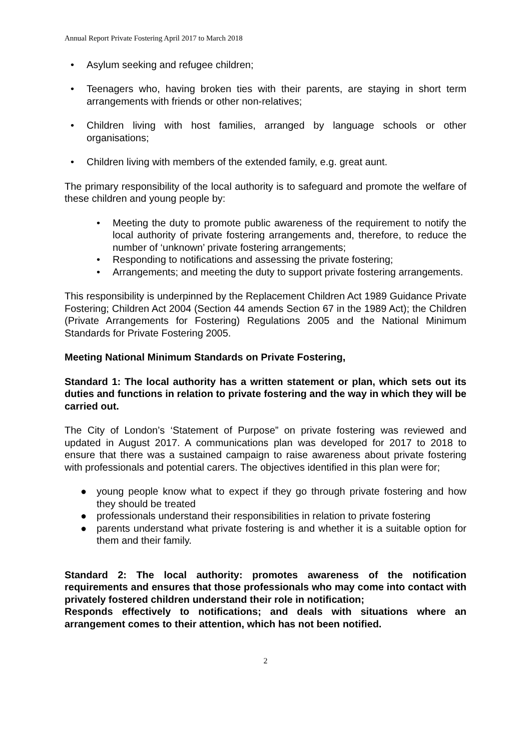Annual Report Private Fostering April 2017 to March 2018
• Asylum seeking and refugee children;
• Teenagers who, having broken ties with their parents, are staying in short term arrangements with friends or other non-relatives;
• Children living with host families, arranged by language schools or other organisations;
• Children living with members of the extended family, e.g. great aunt.
The primary responsibility of the local authority is to safeguard and promote the welfare of these children and young people by:
• Meeting the duty to promote public awareness of the requirement to notify the local authority of private fostering arrangements and, therefore, to reduce the number of ‘unknown’ private fostering arrangements;
• Responding to notifications and assessing the private fostering;
• Arrangements; and meeting the duty to support private fostering arrangements.
This responsibility is underpinned by the Replacement Children Act 1989 Guidance Private Fostering; Children Act 2004 (Section 44 amends Section 67 in the 1989 Act); the Children (Private Arrangements for Fostering) Regulations 2005 and the National Minimum Standards for Private Fostering 2005.
Meeting National Minimum Standards on Private Fostering,
Standard 1: The local authority has a written statement or plan, which sets out its duties and functions in relation to private fostering and the way in which they will be carried out.
The City of London’s ‘Statement of Purpose” on private fostering was reviewed and updated in August 2017. A communications plan was developed for 2017 to 2018 to ensure that there was a sustained campaign to raise awareness about private fostering with professionals and potential carers. The objectives identified in this plan were for;
● young people know what to expect if they go through private fostering and how they should be treated
● professionals understand their responsibilities in relation to private fostering
● parents understand what private fostering is and whether it is a suitable option for them and their family.
Standard 2: The local authority: promotes awareness of the notification requirements and ensures that those professionals who may come into contact with privately fostered children understand their role in notification;
Responds effectively to notifications; and deals with situations where an arrangement comes to their attention, which has not been notified.
2